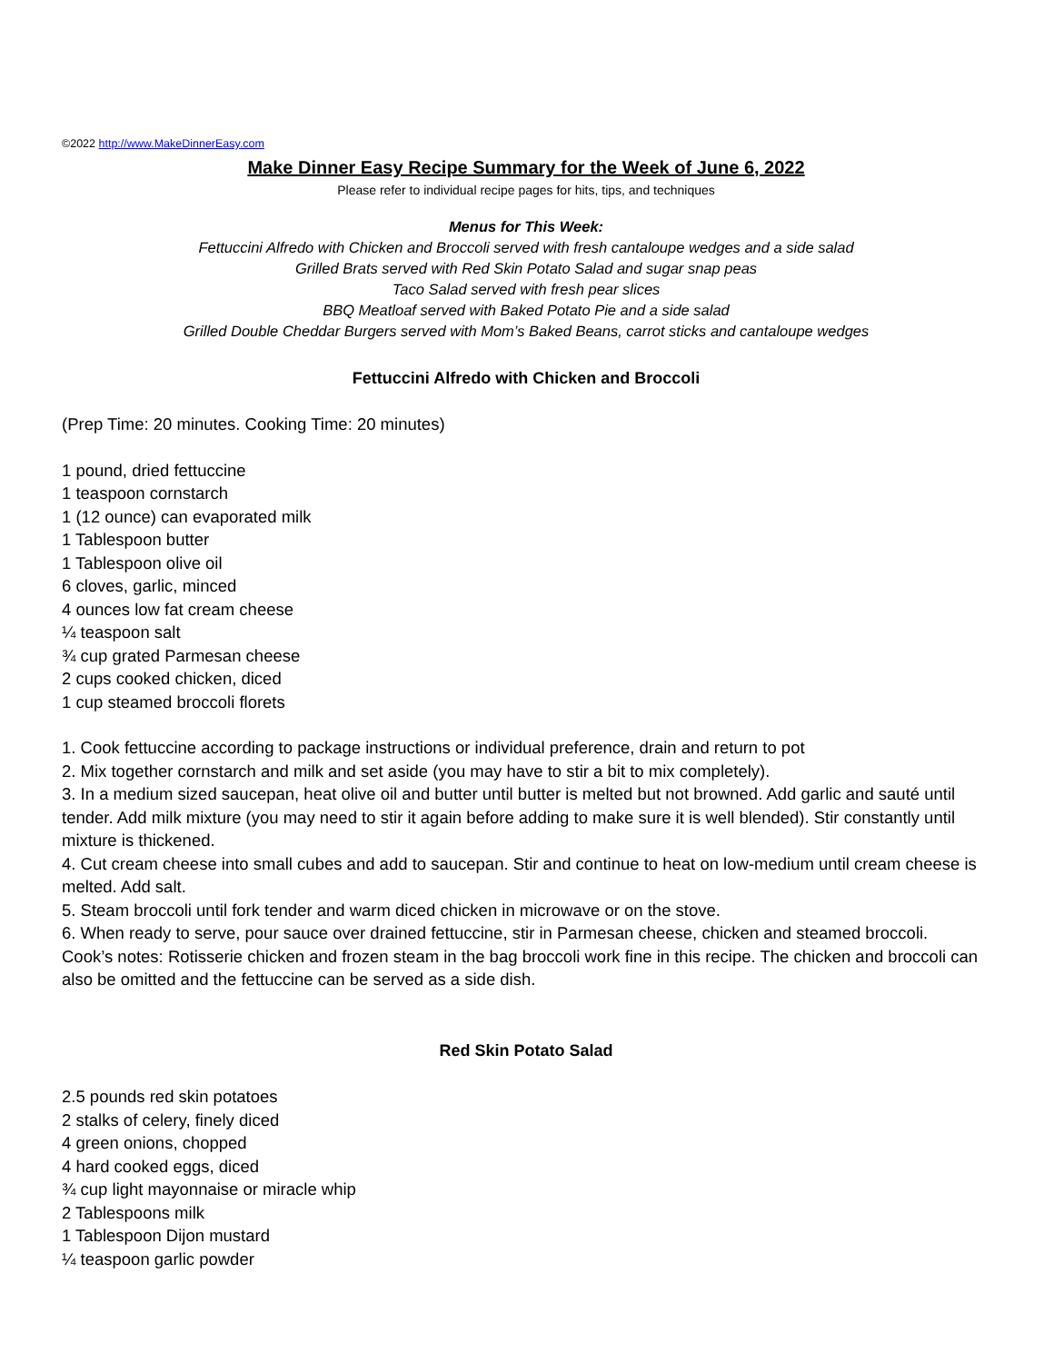©2022 http://www.MakeDinnerEasy.com
Make Dinner Easy Recipe Summary for the Week of June 6, 2022
Please refer to individual recipe pages for hits, tips, and techniques
Menus for This Week:
Fettuccini Alfredo with Chicken and Broccoli served with fresh cantaloupe wedges and a side salad
Grilled Brats served with Red Skin Potato Salad and sugar snap peas
Taco Salad served with fresh pear slices
BBQ Meatloaf served with Baked Potato Pie and a side salad
Grilled Double Cheddar Burgers served with Mom’s Baked Beans, carrot sticks and cantaloupe wedges
Fettuccini Alfredo with Chicken and Broccoli
(Prep Time: 20 minutes. Cooking Time: 20 minutes)
1 pound, dried fettuccine
1 teaspoon cornstarch
1 (12 ounce) can evaporated milk
1 Tablespoon butter
1 Tablespoon olive oil
6 cloves, garlic, minced
4 ounces low fat cream cheese
¼ teaspoon salt
¾ cup grated Parmesan cheese
2 cups cooked chicken, diced
1 cup steamed broccoli florets
1. Cook fettuccine according to package instructions or individual preference, drain and return to pot
2. Mix together cornstarch and milk and set aside (you may have to stir a bit to mix completely).
3. In a medium sized saucepan, heat olive oil and butter until butter is melted but not browned. Add garlic and sauté until tender. Add milk mixture (you may need to stir it again before adding to make sure it is well blended). Stir constantly until mixture is thickened.
4. Cut cream cheese into small cubes and add to saucepan. Stir and continue to heat on low-medium until cream cheese is melted. Add salt.
5. Steam broccoli until fork tender and warm diced chicken in microwave or on the stove.
6. When ready to serve, pour sauce over drained fettuccine, stir in Parmesan cheese, chicken and steamed broccoli.
Cook’s notes: Rotisserie chicken and frozen steam in the bag broccoli work fine in this recipe. The chicken and broccoli can also be omitted and the fettuccine can be served as a side dish.
Red Skin Potato Salad
2.5 pounds red skin potatoes
2 stalks of celery, finely diced
4 green onions, chopped
4 hard cooked eggs, diced
¾ cup light mayonnaise or miracle whip
2 Tablespoons milk
1 Tablespoon Dijon mustard
¼ teaspoon garlic powder